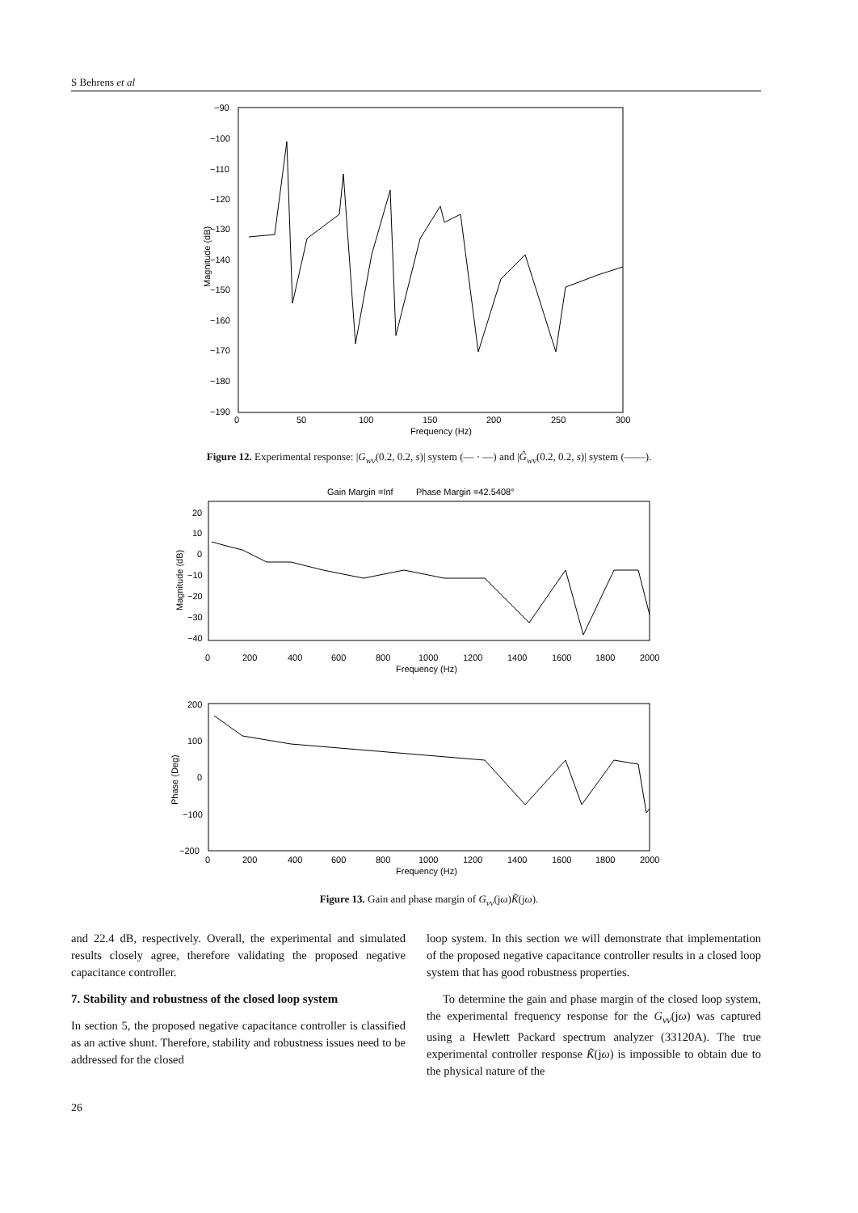S Behrens et al
−90
−100
−110
−120
−130
−140
−150
−160
−170
−180
−190
0
50
100
150
200
250
300
Frequency (Hz)
Magnitude (dB)
Figure 12. Experimental response: |G<sub>wv</sub>(0.2, 0.2, s)| system (— · —) and |Ĝ<sub>wv</sub>(0.2, 0.2, s)| system (——).
Gain Margin =Inf
Phase Margin =42.5408°
20
10
0
−10
−20
−30
−40
0
200
400
600
800
1000
1200
1400
1600
1800
2000
Frequency (Hz)
Magnitude (dB)
200
100
0
−100
−200
0
200
400
600
800
1000
1200
1400
1600
1800
2000
Frequency (Hz)
Phase (Deg)
Figure 13. Gain and phase margin of G<sub>vv</sub>(jω)K̃(jω).
and 22.4 dB, respectively. Overall, the experimental and simulated results closely agree, therefore validating the proposed negative capacitance controller.
7. Stability and robustness of the closed loop system
In section 5, the proposed negative capacitance controller is classified as an active shunt. Therefore, stability and robustness issues need to be addressed for the closed
loop system. In this section we will demonstrate that implementation of the proposed negative capacitance controller results in a closed loop system that has good robustness properties.
To determine the gain and phase margin of the closed loop system, the experimental frequency response for the G<sub>vv</sub>(jω) was captured using a Hewlett Packard spectrum analyzer (33120A). The true experimental controller response K̃(jω) is impossible to obtain due to the physical nature of the
26